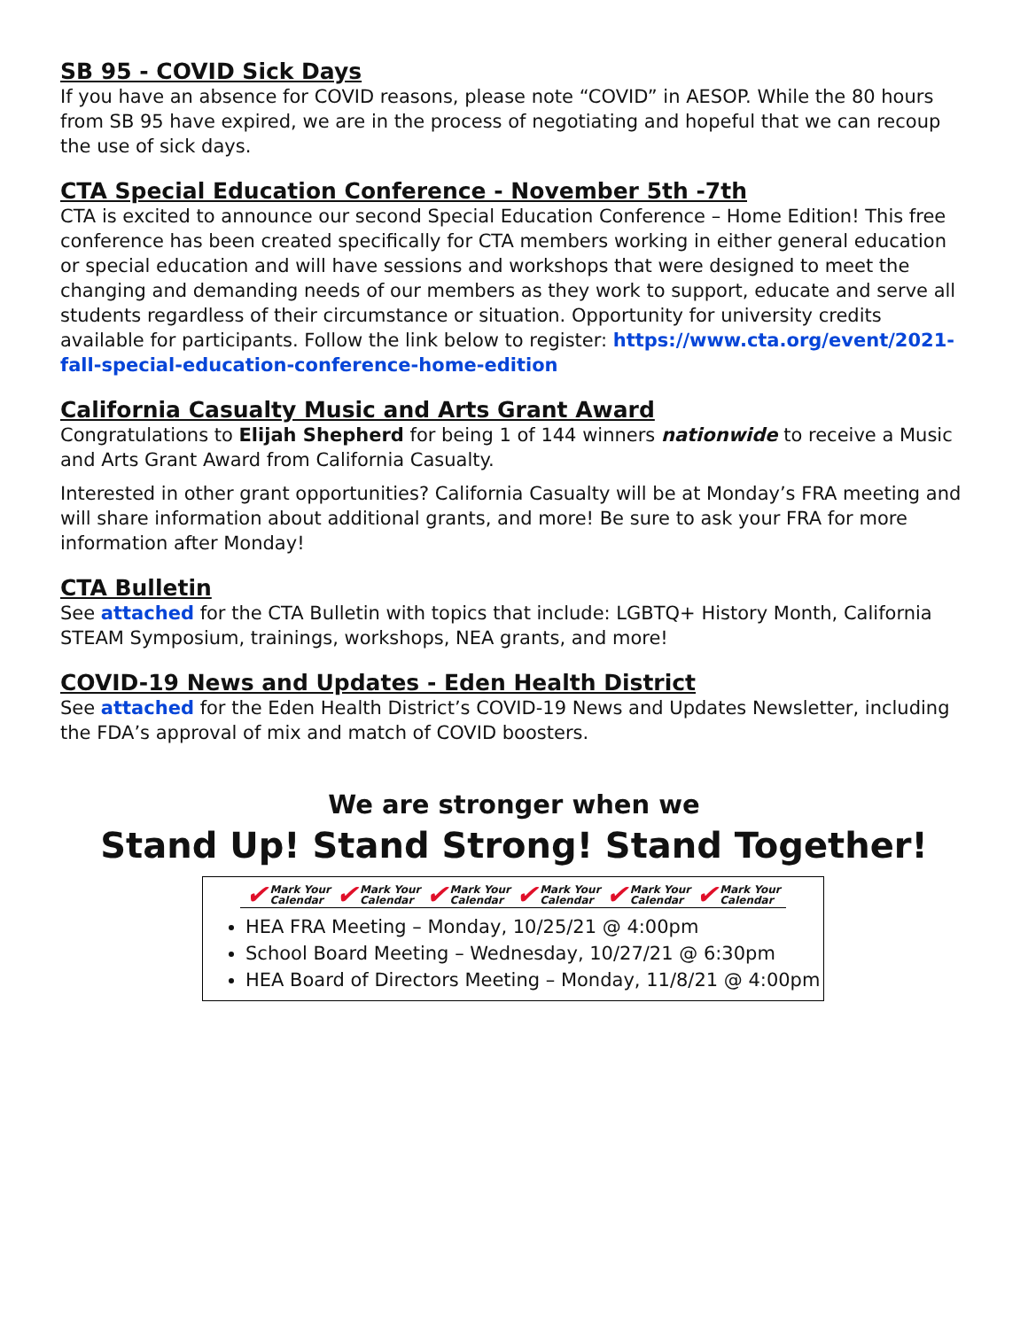SB 95 - COVID Sick Days
If you have an absence for COVID reasons, please note “COVID” in AESOP. While the 80 hours from SB 95 have expired, we are in the process of negotiating and hopeful that we can recoup the use of sick days.
CTA Special Education Conference - November 5th -7th
CTA is excited to announce our second Special Education Conference – Home Edition! This free conference has been created specifically for CTA members working in either general education or special education and will have sessions and workshops that were designed to meet the changing and demanding needs of our members as they work to support, educate and serve all students regardless of their circumstance or situation. Opportunity for university credits available for participants. Follow the link below to register: https://www.cta.org/event/2021-fall-special-education-conference-home-edition
California Casualty Music and Arts Grant Award
Congratulations to Elijah Shepherd for being 1 of 144 winners nationwide to receive a Music and Arts Grant Award from California Casualty.
Interested in other grant opportunities? California Casualty will be at Monday’s FRA meeting and will share information about additional grants, and more! Be sure to ask your FRA for more information after Monday!
CTA Bulletin
See attached for the CTA Bulletin with topics that include: LGBTQ+ History Month, California STEAM Symposium, trainings, workshops, NEA grants, and more!
COVID-19 News and Updates - Eden Health District
See attached for the Eden Health District’s COVID-19 News and Updates Newsletter, including the FDA’s approval of mix and match of COVID boosters.
We are stronger when we
Stand Up! Stand Strong! Stand Together!
✔ Mark Your
Calendar
✔ Mark Your
Calendar
✔ Mark Your
Calendar
✔ Mark Your
Calendar
✔ Mark Your
Calendar
✔ Mark Your
Calendar
HEA FRA Meeting – Monday, 10/25/21 @ 4:00pm
School Board Meeting – Wednesday, 10/27/21 @ 6:30pm
HEA Board of Directors Meeting – Monday, 11/8/21 @ 4:00pm